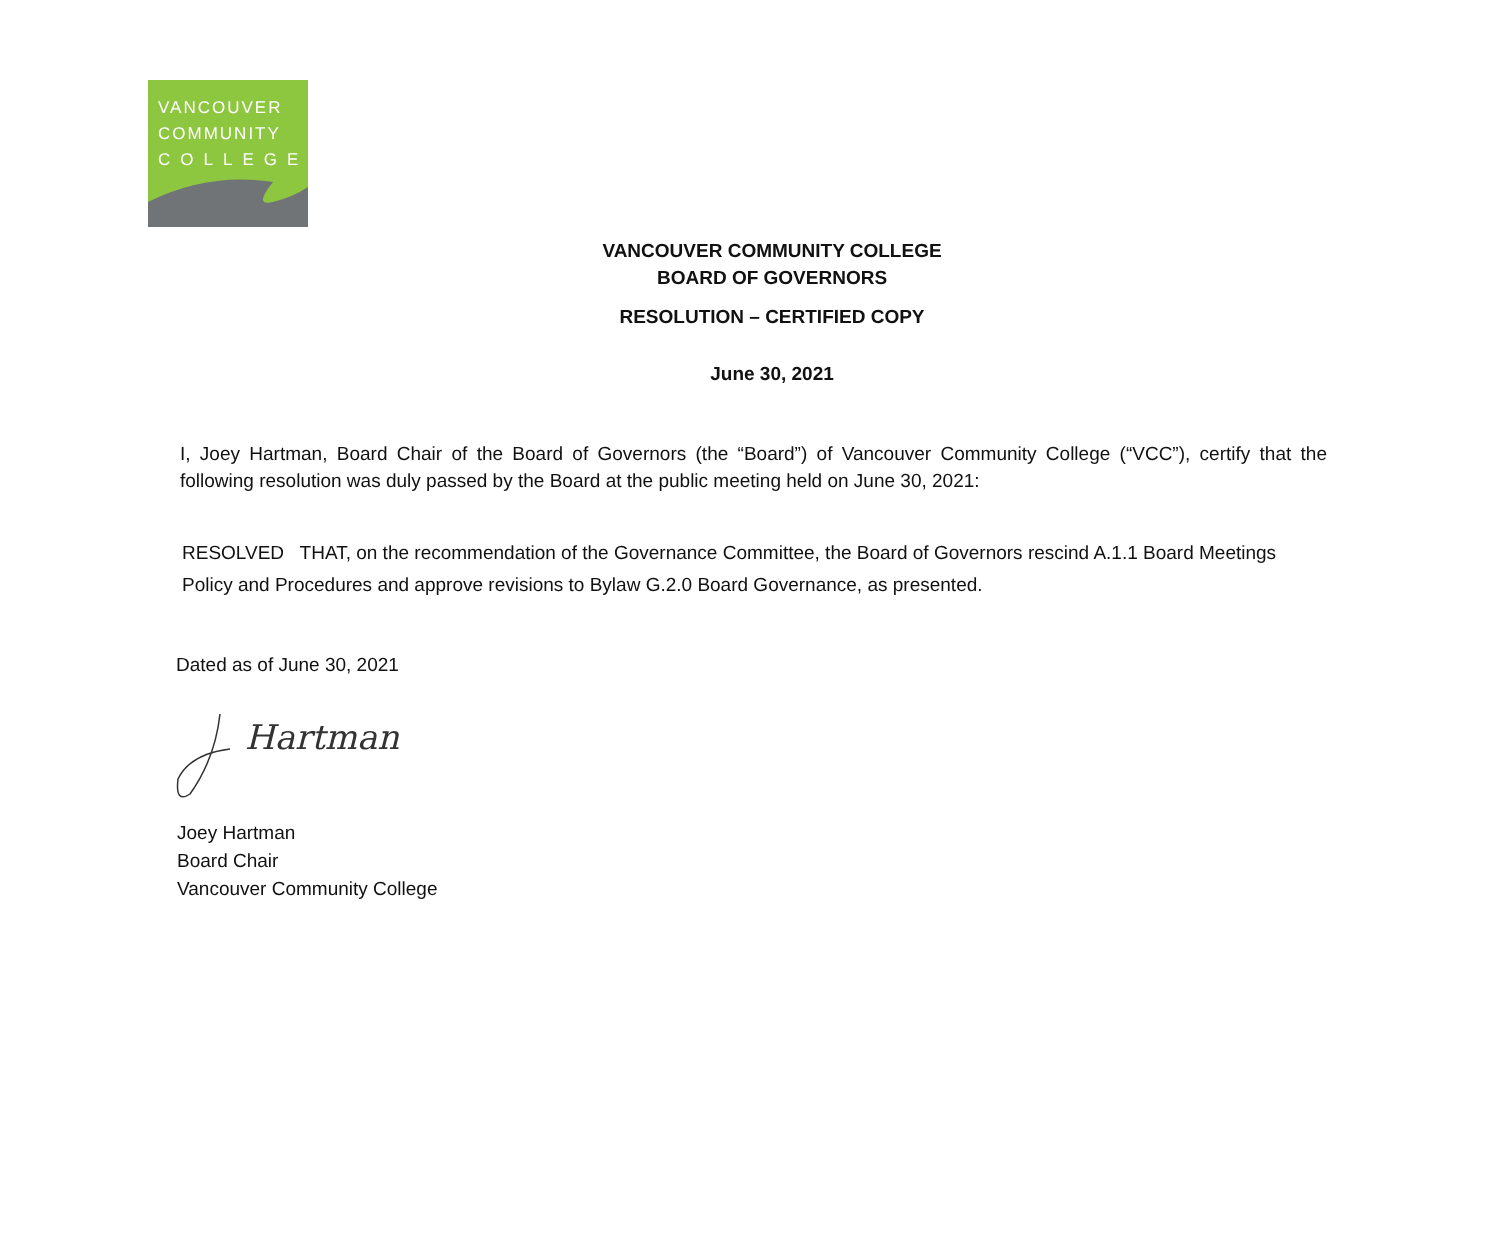VANCOUVER
COMMUNITY
COLLEGE
VANCOUVER COMMUNITY COLLEGE
BOARD OF GOVERNORS
RESOLUTION – CERTIFIED COPY
June 30, 2021
I, Joey Hartman, Board Chair of the Board of Governors (the “Board”) of Vancouver Community College (“VCC”), certify that the following resolution was duly passed by the Board at the public meeting held on June 30, 2021:
RESOLVED THAT, on the recommendation of the Governance Committee, the Board of Governors rescind A.1.1 Board Meetings Policy and Procedures and approve revisions to Bylaw G.2.0 Board Governance, as presented.
Dated as of June 30, 2021
Hartman
Joey Hartman
Board Chair
Vancouver Community College